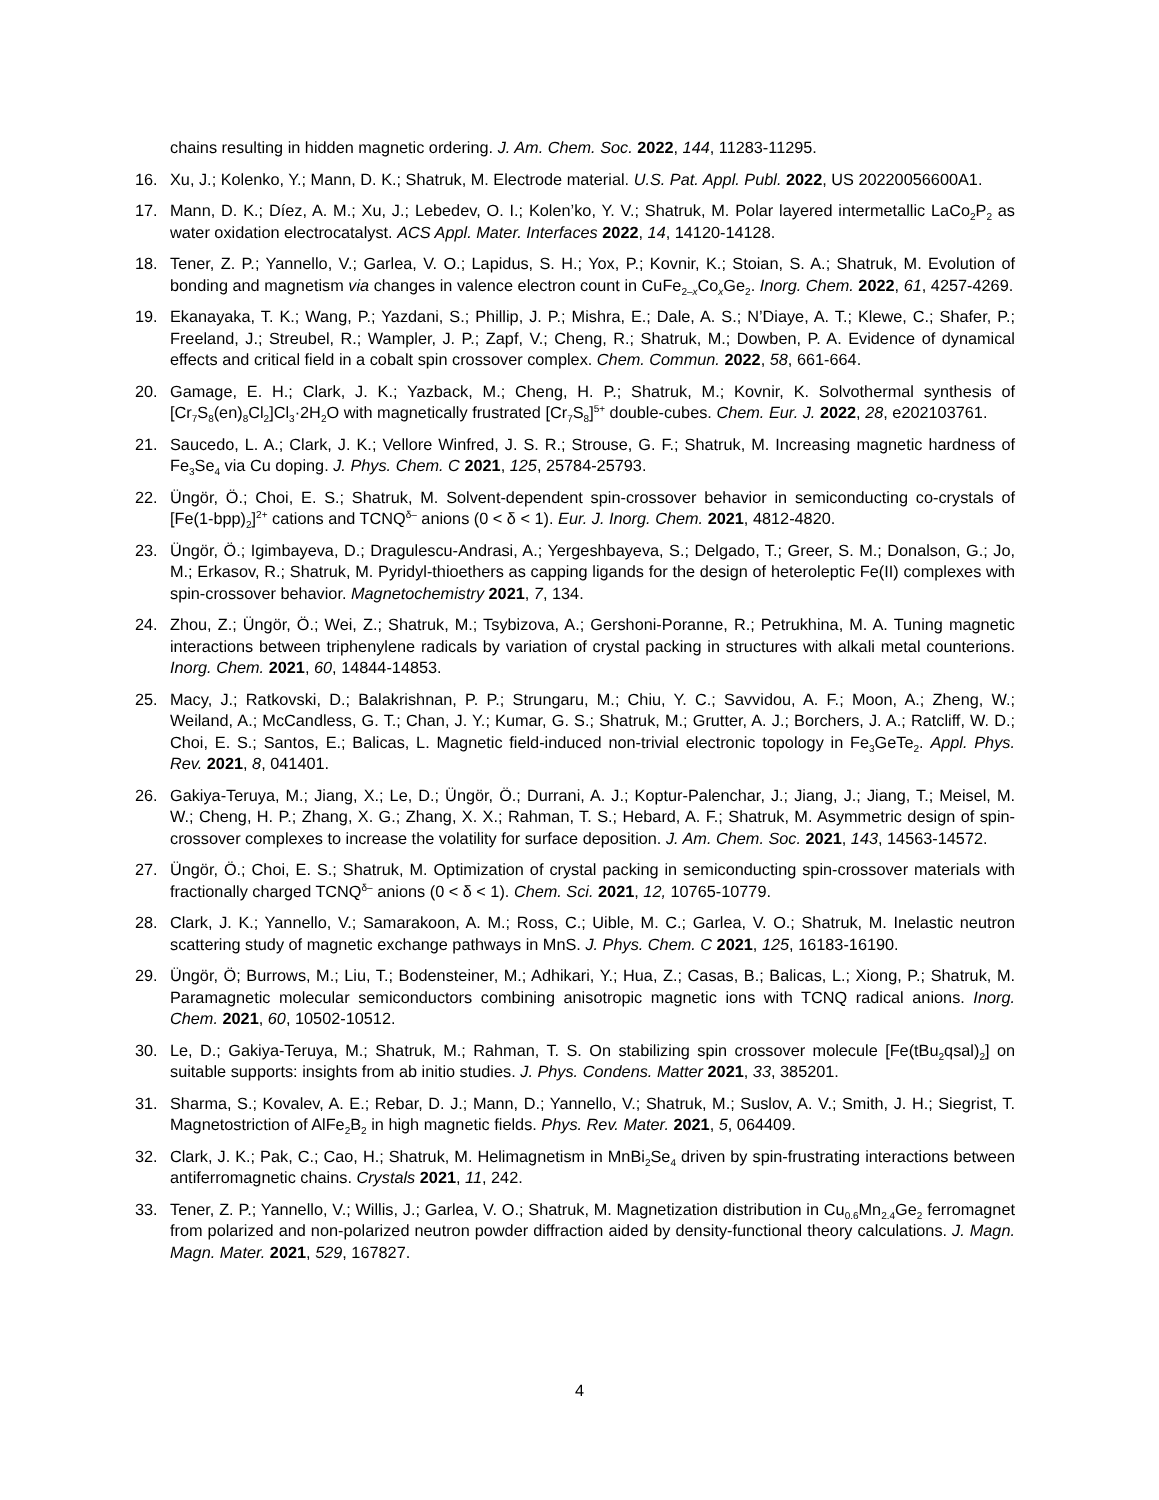chains resulting in hidden magnetic ordering. J. Am. Chem. Soc. 2022, 144, 11283-11295.
16. Xu, J.; Kolenko, Y.; Mann, D. K.; Shatruk, M. Electrode material. U.S. Pat. Appl. Publ. 2022, US 20220056600A1.
17. Mann, D. K.; Díez, A. M.; Xu, J.; Lebedev, O. I.; Kolen’ko, Y. V.; Shatruk, M. Polar layered intermetallic LaCo<sub>2</sub>P<sub>2</sub> as water oxidation electrocatalyst. ACS Appl. Mater. Interfaces 2022, 14, 14120-14128.
18. Tener, Z. P.; Yannello, V.; Garlea, V. O.; Lapidus, S. H.; Yox, P.; Kovnir, K.; Stoian, S. A.; Shatruk, M. Evolution of bonding and magnetism via changes in valence electron count in CuFe<sub>2–x</sub>Co<sub>x</sub>Ge<sub>2</sub>. Inorg. Chem. 2022, 61, 4257-4269.
19. Ekanayaka, T. K.; Wang, P.; Yazdani, S.; Phillip, J. P.; Mishra, E.; Dale, A. S.; N’Diaye, A. T.; Klewe, C.; Shafer, P.; Freeland, J.; Streubel, R.; Wampler, J. P.; Zapf, V.; Cheng, R.; Shatruk, M.; Dowben, P. A. Evidence of dynamical effects and critical field in a cobalt spin crossover complex. Chem. Commun. 2022, 58, 661-664.
20. Gamage, E. H.; Clark, J. K.; Yazback, M.; Cheng, H. P.; Shatruk, M.; Kovnir, K. Solvothermal synthesis of [Cr<sub>7</sub>S<sub>8</sub>(en)<sub>8</sub>Cl<sub>2</sub>]Cl<sub>3</sub>·2H<sub>2</sub>O with magnetically frustrated [Cr<sub>7</sub>S<sub>8</sub>]<sup>5+</sup> double-cubes. Chem. Eur. J. 2022, 28, e202103761.
21. Saucedo, L. A.; Clark, J. K.; Vellore Winfred, J. S. R.; Strouse, G. F.; Shatruk, M. Increasing magnetic hardness of Fe<sub>3</sub>Se<sub>4</sub> via Cu doping. J. Phys. Chem. C 2021, 125, 25784-25793.
22. Üngör, Ö.; Choi, E. S.; Shatruk, M. Solvent-dependent spin-crossover behavior in semiconducting co-crystals of [Fe(1-bpp)<sub>2</sub>]<sup>2+</sup> cations and TCNQ<sup>δ–</sup> anions (0 < δ < 1). Eur. J. Inorg. Chem. 2021, 4812-4820.
23. Üngör, Ö.; Igimbayeva, D.; Dragulescu-Andrasi, A.; Yergeshbayeva, S.; Delgado, T.; Greer, S. M.; Donalson, G.; Jo, M.; Erkasov, R.; Shatruk, M. Pyridyl-thioethers as capping ligands for the design of heteroleptic Fe(II) complexes with spin-crossover behavior. Magnetochemistry 2021, 7, 134.
24. Zhou, Z.; Üngör, Ö.; Wei, Z.; Shatruk, M.; Tsybizova, A.; Gershoni-Poranne, R.; Petrukhina, M. A. Tuning magnetic interactions between triphenylene radicals by variation of crystal packing in structures with alkali metal counterions. Inorg. Chem. 2021, 60, 14844-14853.
25. Macy, J.; Ratkovski, D.; Balakrishnan, P. P.; Strungaru, M.; Chiu, Y. C.; Savvidou, A. F.; Moon, A.; Zheng, W.; Weiland, A.; McCandless, G. T.; Chan, J. Y.; Kumar, G. S.; Shatruk, M.; Grutter, A. J.; Borchers, J. A.; Ratcliff, W. D.; Choi, E. S.; Santos, E.; Balicas, L. Magnetic field-induced non-trivial electronic topology in Fe<sub>3</sub>GeTe<sub>2</sub>. Appl. Phys. Rev. 2021, 8, 041401.
26. Gakiya-Teruya, M.; Jiang, X.; Le, D.; Üngör, Ö.; Durrani, A. J.; Koptur-Palenchar, J.; Jiang, J.; Jiang, T.; Meisel, M. W.; Cheng, H. P.; Zhang, X. G.; Zhang, X. X.; Rahman, T. S.; Hebard, A. F.; Shatruk, M. Asymmetric design of spin-crossover complexes to increase the volatility for surface deposition. J. Am. Chem. Soc. 2021, 143, 14563-14572.
27. Üngör, Ö.; Choi, E. S.; Shatruk, M. Optimization of crystal packing in semiconducting spin-crossover materials with fractionally charged TCNQ<sup>δ–</sup> anions (0 < δ < 1). Chem. Sci. 2021, 12, 10765-10779.
28. Clark, J. K.; Yannello, V.; Samarakoon, A. M.; Ross, C.; Uible, M. C.; Garlea, V. O.; Shatruk, M. Inelastic neutron scattering study of magnetic exchange pathways in MnS. J. Phys. Chem. C 2021, 125, 16183-16190.
29. Üngör, Ö; Burrows, M.; Liu, T.; Bodensteiner, M.; Adhikari, Y.; Hua, Z.; Casas, B.; Balicas, L.; Xiong, P.; Shatruk, M. Paramagnetic molecular semiconductors combining anisotropic magnetic ions with TCNQ radical anions. Inorg. Chem. 2021, 60, 10502-10512.
30. Le, D.; Gakiya-Teruya, M.; Shatruk, M.; Rahman, T. S. On stabilizing spin crossover molecule [Fe(tBu<sub>2</sub>qsal)<sub>2</sub>] on suitable supports: insights from ab initio studies. J. Phys. Condens. Matter 2021, 33, 385201.
31. Sharma, S.; Kovalev, A. E.; Rebar, D. J.; Mann, D.; Yannello, V.; Shatruk, M.; Suslov, A. V.; Smith, J. H.; Siegrist, T. Magnetostriction of AlFe<sub>2</sub>B<sub>2</sub> in high magnetic fields. Phys. Rev. Mater. 2021, 5, 064409.
32. Clark, J. K.; Pak, C.; Cao, H.; Shatruk, M. Helimagnetism in MnBi<sub>2</sub>Se<sub>4</sub> driven by spin-frustrating interactions between antiferromagnetic chains. Crystals 2021, 11, 242.
33. Tener, Z. P.; Yannello, V.; Willis, J.; Garlea, V. O.; Shatruk, M. Magnetization distribution in Cu<sub>0.6</sub>Mn<sub>2.4</sub>Ge<sub>2</sub> ferromagnet from polarized and non-polarized neutron powder diffraction aided by density-functional theory calculations. J. Magn. Magn. Mater. 2021, 529, 167827.
4